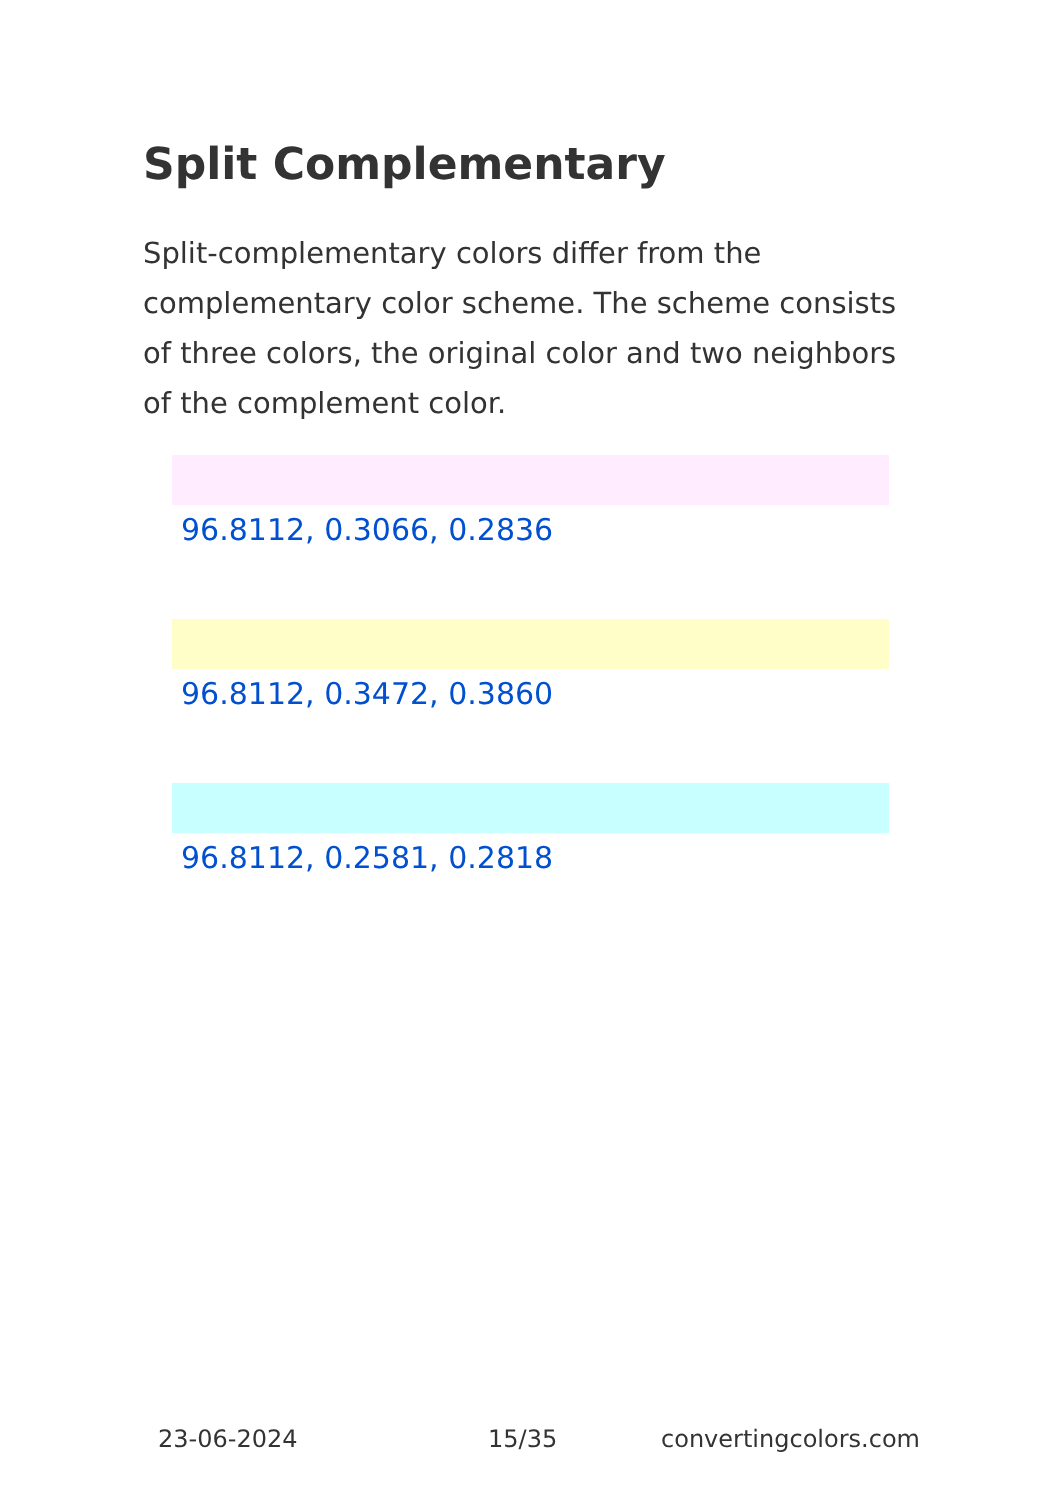Split Complementary
Split-complementary colors differ from the complementary color scheme. The scheme consists of three colors, the original color and two neighbors of the complement color.
96.8112, 0.3066, 0.2836
96.8112, 0.3472, 0.3860
96.8112, 0.2581, 0.2818
23-06-2024 15/35 convertingcolors.com